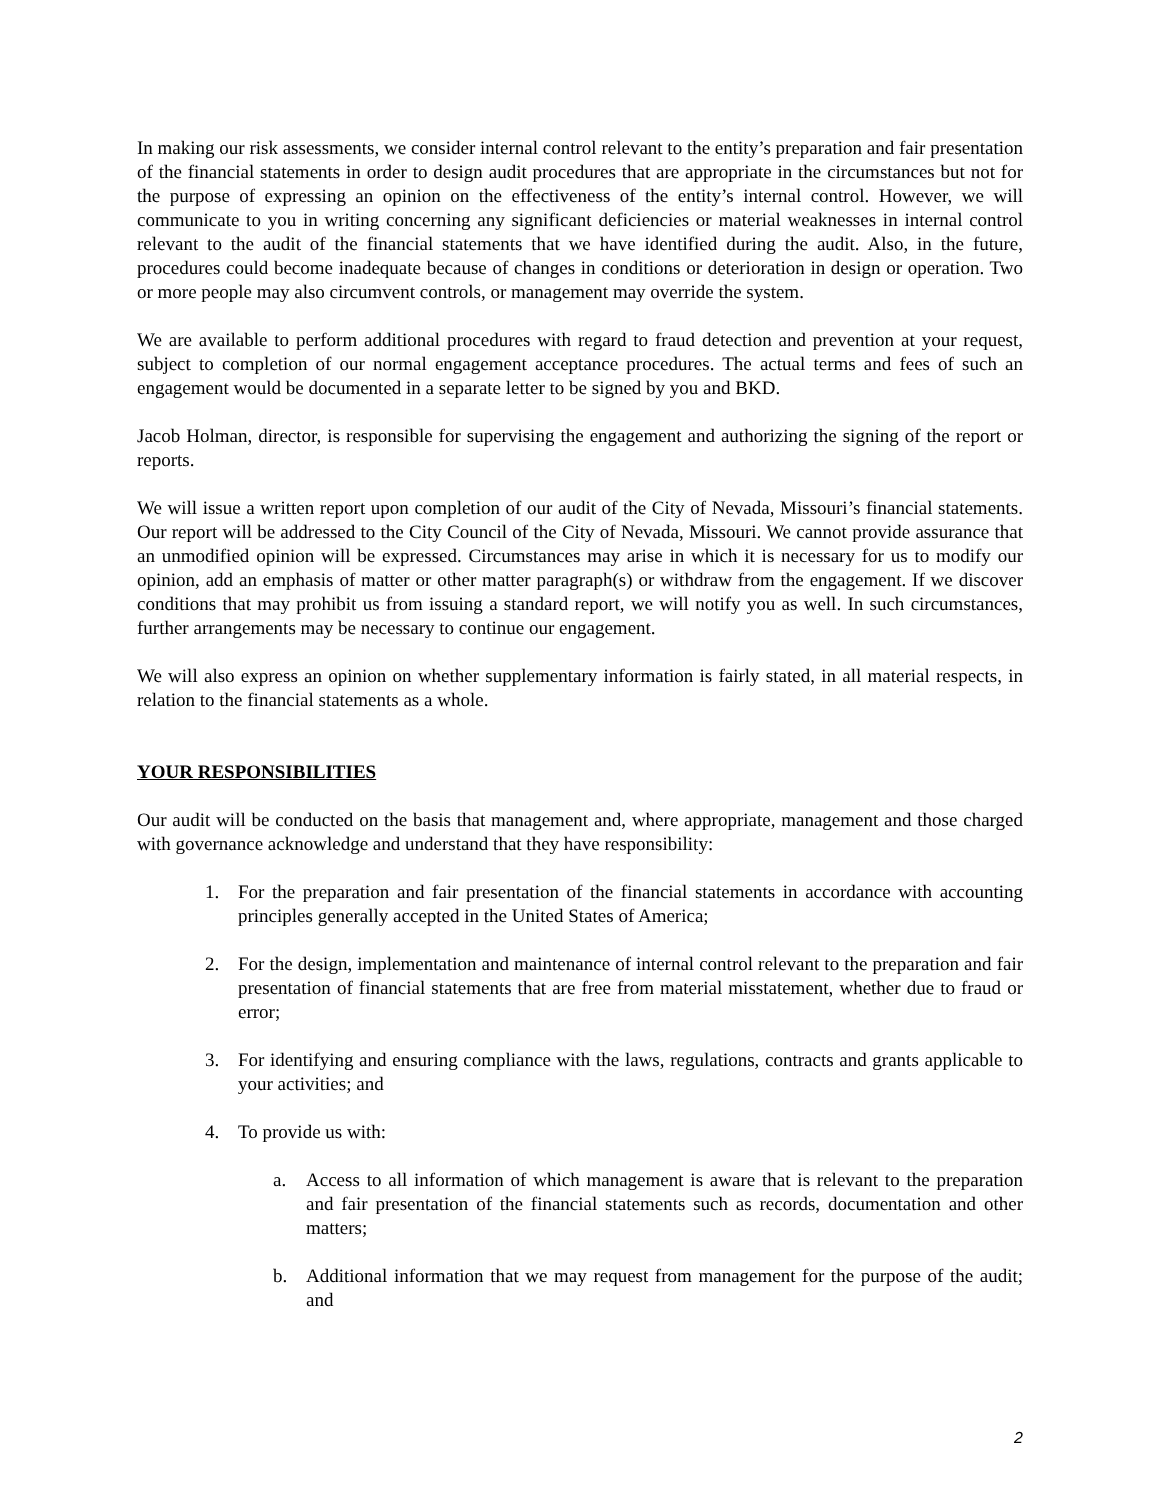In making our risk assessments, we consider internal control relevant to the entity’s preparation and fair presentation of the financial statements in order to design audit procedures that are appropriate in the circumstances but not for the purpose of expressing an opinion on the effectiveness of the entity’s internal control. However, we will communicate to you in writing concerning any significant deficiencies or material weaknesses in internal control relevant to the audit of the financial statements that we have identified during the audit. Also, in the future, procedures could become inadequate because of changes in conditions or deterioration in design or operation. Two or more people may also circumvent controls, or management may override the system.
We are available to perform additional procedures with regard to fraud detection and prevention at your request, subject to completion of our normal engagement acceptance procedures. The actual terms and fees of such an engagement would be documented in a separate letter to be signed by you and BKD.
Jacob Holman, director, is responsible for supervising the engagement and authorizing the signing of the report or reports.
We will issue a written report upon completion of our audit of the City of Nevada, Missouri’s financial statements. Our report will be addressed to the City Council of the City of Nevada, Missouri. We cannot provide assurance that an unmodified opinion will be expressed. Circumstances may arise in which it is necessary for us to modify our opinion, add an emphasis of matter or other matter paragraph(s) or withdraw from the engagement. If we discover conditions that may prohibit us from issuing a standard report, we will notify you as well. In such circumstances, further arrangements may be necessary to continue our engagement.
We will also express an opinion on whether supplementary information is fairly stated, in all material respects, in relation to the financial statements as a whole.
YOUR RESPONSIBILITIES
Our audit will be conducted on the basis that management and, where appropriate, management and those charged with governance acknowledge and understand that they have responsibility:
1. For the preparation and fair presentation of the financial statements in accordance with accounting principles generally accepted in the United States of America;
2. For the design, implementation and maintenance of internal control relevant to the preparation and fair presentation of financial statements that are free from material misstatement, whether due to fraud or error;
3. For identifying and ensuring compliance with the laws, regulations, contracts and grants applicable to your activities; and
4. To provide us with:
a. Access to all information of which management is aware that is relevant to the preparation and fair presentation of the financial statements such as records, documentation and other matters;
b. Additional information that we may request from management for the purpose of the audit; and
2